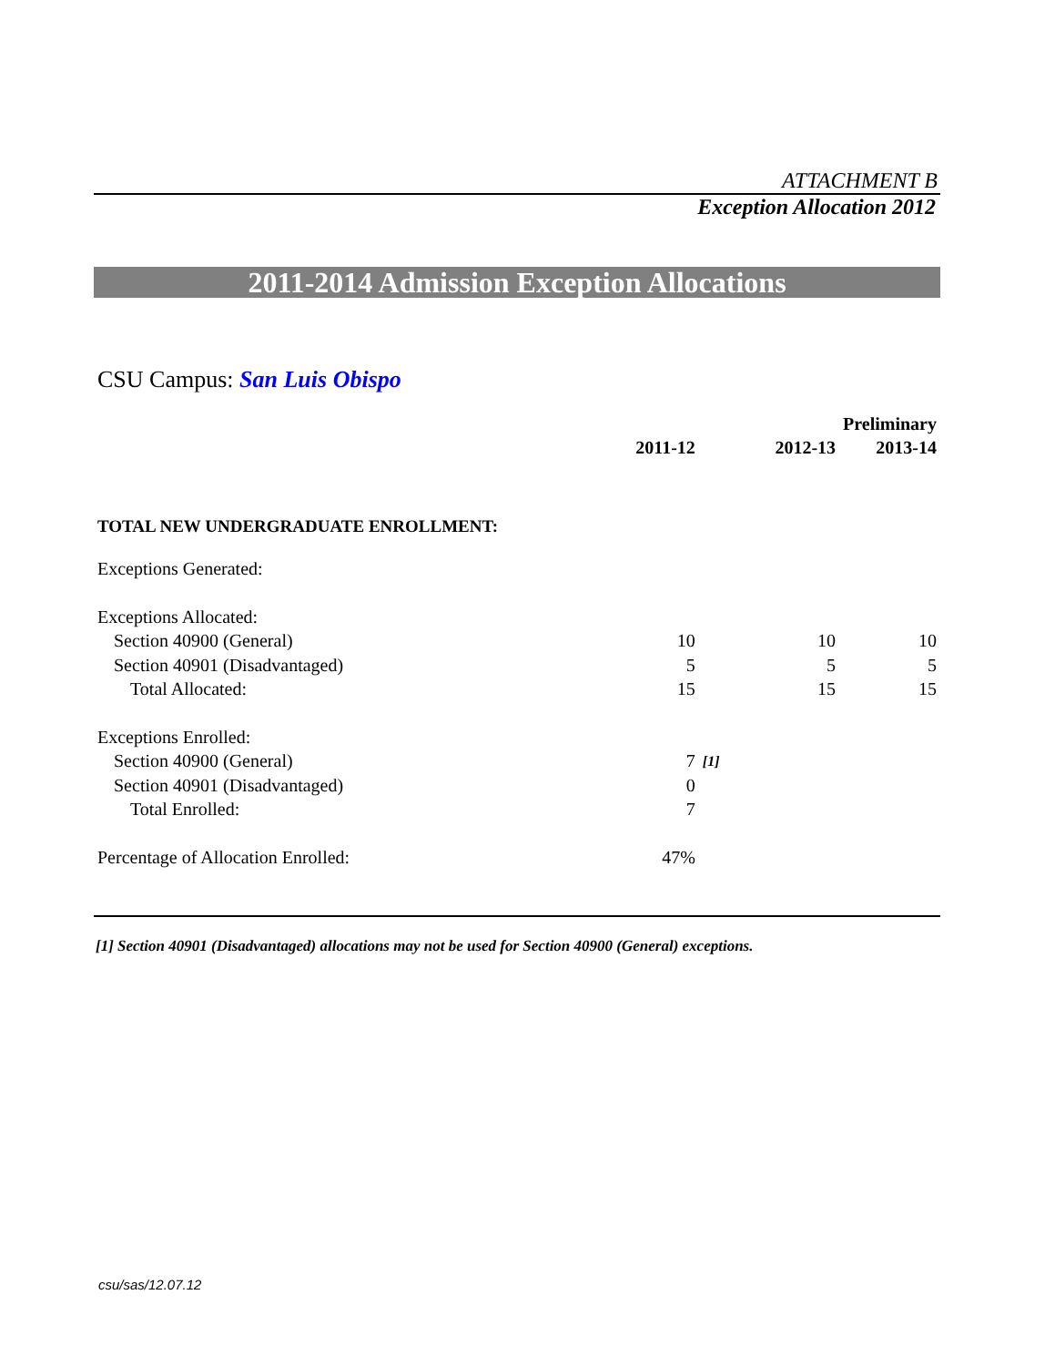ATTACHMENT B
Exception Allocation 2012
2011-2014 Admission Exception Allocations
CSU Campus: San Luis Obispo
| | | | | Preliminary |
| --- | --- | --- | --- | --- |
| | 2011-12 | | 2012-13 | 2013-14 |
| TOTAL NEW UNDERGRADUATE ENROLLMENT: | | | | |
| Exceptions Generated: | | | | |
| Exceptions Allocated: | | | | |
| Section 40900 (General) | 10 | | 10 | 10 |
| Section 40901 (Disadvantaged) | 5 | | 5 | 5 |
| Total Allocated: | 15 | | 15 | 15 |
| Exceptions Enrolled: | | | | |
| Section 40900 (General) | 7 | [1] | | |
| Section 40901 (Disadvantaged) | 0 | | | |
| Total Enrolled: | 7 | | | |
| Percentage of Allocation Enrolled: | 47% | | | |
[1] Section 40901 (Disadvantaged) allocations may not be used for Section 40900 (General) exceptions.
csu/sas/12.07.12